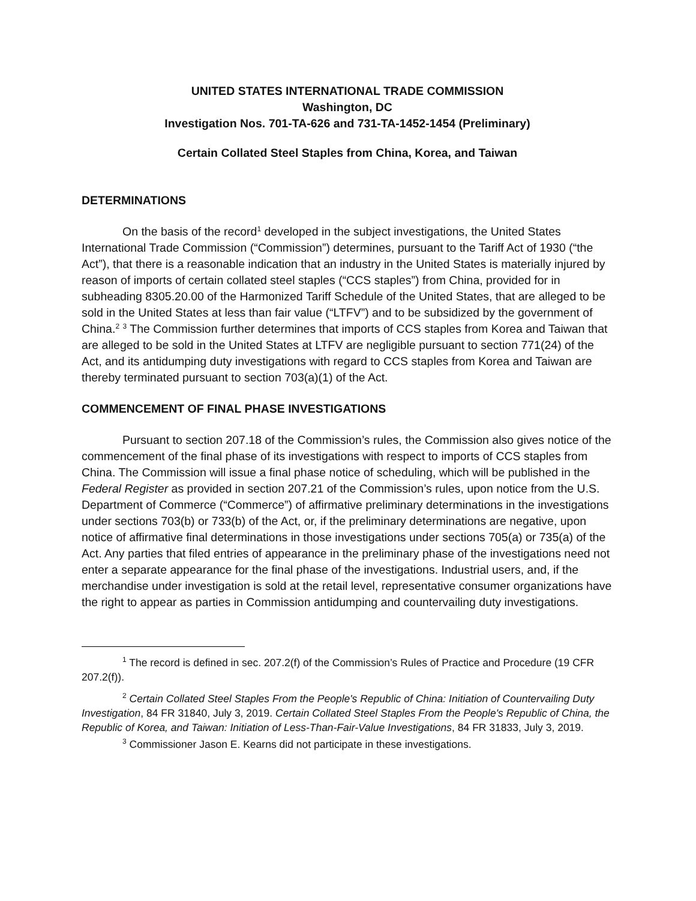UNITED STATES INTERNATIONAL TRADE COMMISSION
Washington, DC
Investigation Nos. 701-TA-626 and 731-TA-1452-1454 (Preliminary)
Certain Collated Steel Staples from China, Korea, and Taiwan
DETERMINATIONS
On the basis of the record<sup>1</sup> developed in the subject investigations, the United States International Trade Commission (“Commission”) determines, pursuant to the Tariff Act of 1930 (“the Act”), that there is a reasonable indication that an industry in the United States is materially injured by reason of imports of certain collated steel staples (“CCS staples”) from China, provided for in subheading 8305.20.00 of the Harmonized Tariff Schedule of the United States, that are alleged to be sold in the United States at less than fair value (“LTFV”) and to be subsidized by the government of China.<sup>2</sup> <sup>3</sup> The Commission further determines that imports of CCS staples from Korea and Taiwan that are alleged to be sold in the United States at LTFV are negligible pursuant to section 771(24) of the Act, and its antidumping duty investigations with regard to CCS staples from Korea and Taiwan are thereby terminated pursuant to section 703(a)(1) of the Act.
COMMENCEMENT OF FINAL PHASE INVESTIGATIONS
Pursuant to section 207.18 of the Commission’s rules, the Commission also gives notice of the commencement of the final phase of its investigations with respect to imports of CCS staples from China. The Commission will issue a final phase notice of scheduling, which will be published in the Federal Register as provided in section 207.21 of the Commission’s rules, upon notice from the U.S. Department of Commerce (“Commerce”) of affirmative preliminary determinations in the investigations under sections 703(b) or 733(b) of the Act, or, if the preliminary determinations are negative, upon notice of affirmative final determinations in those investigations under sections 705(a) or 735(a) of the Act. Any parties that filed entries of appearance in the preliminary phase of the investigations need not enter a separate appearance for the final phase of the investigations. Industrial users, and, if the merchandise under investigation is sold at the retail level, representative consumer organizations have the right to appear as parties in Commission antidumping and countervailing duty investigations.
<sup>1</sup> The record is defined in sec. 207.2(f) of the Commission’s Rules of Practice and Procedure (19 CFR 207.2(f)).
<sup>2</sup> Certain Collated Steel Staples From the People's Republic of China: Initiation of Countervailing Duty Investigation, 84 FR 31840, July 3, 2019. Certain Collated Steel Staples From the People's Republic of China, the Republic of Korea, and Taiwan: Initiation of Less-Than-Fair-Value Investigations, 84 FR 31833, July 3, 2019.
<sup>3</sup> Commissioner Jason E. Kearns did not participate in these investigations.